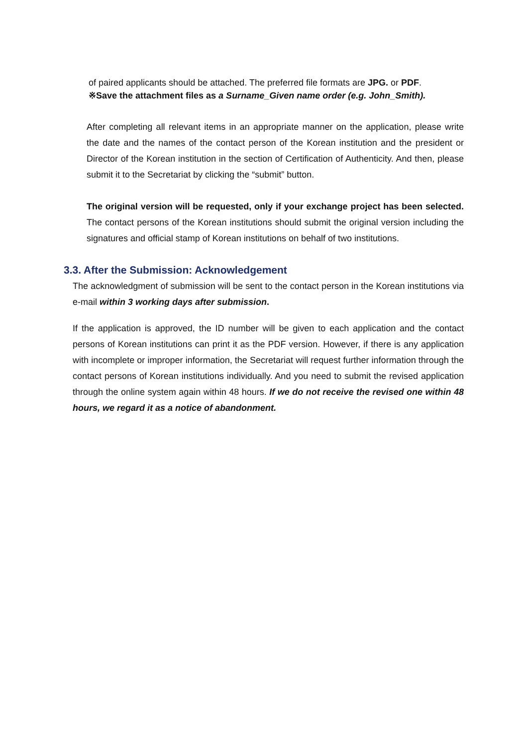of paired applicants should be attached. The preferred file formats are JPG. or PDF.
※Save the attachment files as a Surname_Given name order (e.g. John_Smith).
After completing all relevant items in an appropriate manner on the application, please write the date and the names of the contact person of the Korean institution and the president or Director of the Korean institution in the section of Certification of Authenticity. And then, please submit it to the Secretariat by clicking the “submit” button.
The original version will be requested, only if your exchange project has been selected. The contact persons of the Korean institutions should submit the original version including the signatures and official stamp of Korean institutions on behalf of two institutions.
3.3. After the Submission: Acknowledgement
The acknowledgment of submission will be sent to the contact person in the Korean institutions via e-mail within 3 working days after submission.
If the application is approved, the ID number will be given to each application and the contact persons of Korean institutions can print it as the PDF version. However, if there is any application with incomplete or improper information, the Secretariat will request further information through the contact persons of Korean institutions individually. And you need to submit the revised application through the online system again within 48 hours. If we do not receive the revised one within 48 hours, we regard it as a notice of abandonment.